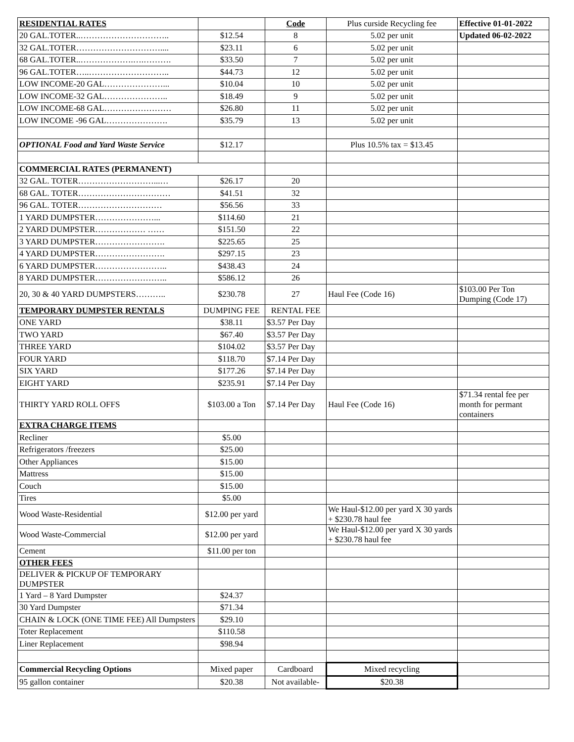| RESIDENTIAL RATES | | Code | Plus curside Recycling fee | Effective 01-01-2022 |
| --- | --- | --- | --- | --- |
| 20 GAL.TOTER..………………………….. | $12.54 | 8 | 5.02 per unit | Updated 06-02-2022 |
| 32 GAL.TOTER………………………….... | $23.11 | 6 | 5.02 per unit | |
| 68 GAL.TOTER..……………….….………. | $33.50 | 7 | 5.02 per unit | |
| 96 GAL.TOTER…..……………………….. | $44.73 | 12 | 5.02 per unit | |
| LOW INCOME-20 GAL…………………... | $10.04 | 10 | 5.02 per unit | |
| LOW INCOME-32 GAL………………….. | $18.49 | 9 | 5.02 per unit | |
| LOW INCOME-68 GAL…………………… | $26.80 | 11 | 5.02 per unit | |
| LOW INCOME -96 GAL…………………. | $35.79 | 13 | 5.02 per unit | |
| OPTIONAL Food and Yard Waste Service | $12.17 | | Plus 10.5% tax = $13.45 | |
| COMMERCIAL RATES (PERMANENT) | | | | |
| 32 GAL. TOTER………………………...… | $26.17 | 20 | | |
| 68 GAL. TOTER…………………………… | $41.51 | 32 | | |
| 96 GAL. TOTER………………………… | $56.56 | 33 | | |
| 1 YARD DUMPSTER…………………... | $114.60 | 21 | | |
| 2 YARD DUMPSTER……………… …… | $151.50 | 22 | | |
| 3 YARD DUMPSTER……………………. | $225.65 | 25 | | |
| 4 YARD DUMPSTER……………………. | $297.15 | 23 | | |
| 6 YARD DUMPSTER…………………….. | $438.43 | 24 | | |
| 8 YARD DUMPSTER…………………….. | $586.12 | 26 | | |
| 20, 30 & 40 YARD DUMPSTERS……….. | $230.78 | 27 | Haul Fee (Code 16) | $103.00 Per Ton Dumping (Code 17) |
| TEMPORARY DUMPSTER RENTALS | DUMPING FEE | RENTAL FEE | | |
| ONE YARD | $38.11 | $3.57 Per Day | | |
| TWO YARD | $67.40 | $3.57 Per Day | | |
| THREE YARD | $104.02 | $3.57 Per Day | | |
| FOUR YARD | $118.70 | $7.14 Per Day | | |
| SIX YARD | $177.26 | $7.14 Per Day | | |
| EIGHT YARD | $235.91 | $7.14 Per Day | | |
| THIRTY YARD ROLL OFFS | $103.00 a Ton | $7.14 Per Day | Haul Fee (Code 16) | $71.34 rental fee per month for permant containers |
| EXTRA CHARGE ITEMS | | | | |
| Recliner | $5.00 | | | |
| Refrigerators /freezers | $25.00 | | | |
| Other Appliances | $15.00 | | | |
| Mattress | $15.00 | | | |
| Couch | $15.00 | | | |
| Tires | $5.00 | | | |
| Wood Waste-Residential | $12.00 per yard | | We Haul-$12.00 per yard X 30 yards + $230.78 haul fee | |
| Wood Waste-Commercial | $12.00 per yard | | We Haul-$12.00 per yard X 30 yards + $230.78 haul fee | |
| Cement | $11.00 per ton | | | |
| OTHER FEES | | | | |
| DELIVER & PICKUP OF TEMPORARY DUMPSTER | | | | |
| 1 Yard – 8 Yard Dumpster | $24.37 | | | |
| 30 Yard Dumpster | $71.34 | | | |
| CHAIN & LOCK (ONE TIME FEE) All Dumpsters | $29.10 | | | |
| Toter Replacement | $110.58 | | | |
| Liner Replacement | $98.94 | | | |
| Commercial Recycling Options | Mixed paper | Cardboard | Mixed recycling | |
| 95 gallon container | $20.38 | Not available- | $20.38 | |